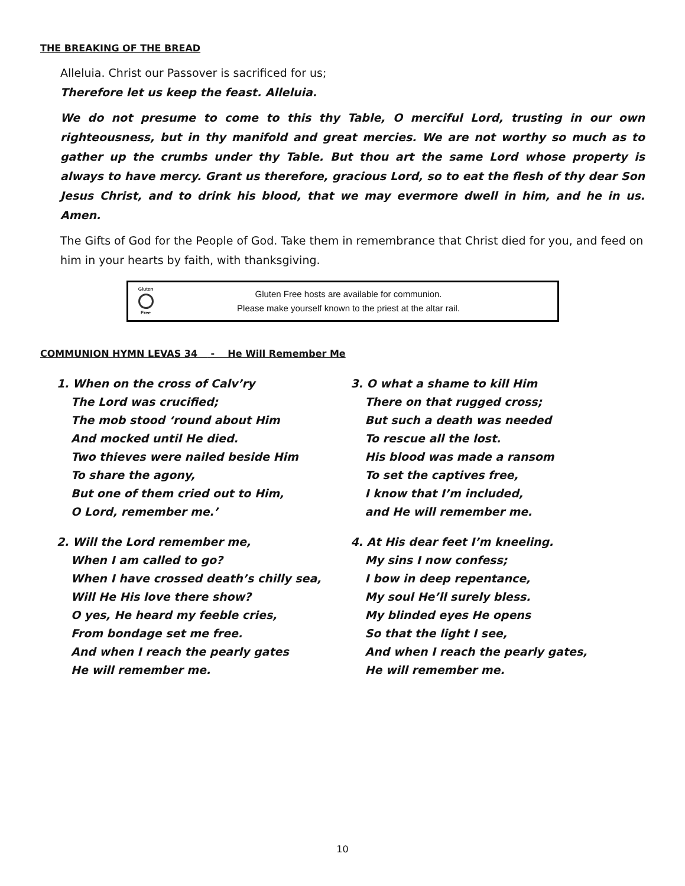THE BREAKING OF THE BREAD
Alleluia. Christ our Passover is sacrificed for us;
Therefore let us keep the feast. Alleluia.
We do not presume to come to this thy Table, O merciful Lord, trusting in our own righteousness, but in thy manifold and great mercies. We are not worthy so much as to gather up the crumbs under thy Table. But thou art the same Lord whose property is always to have mercy. Grant us therefore, gracious Lord, so to eat the flesh of thy dear Son Jesus Christ, and to drink his blood, that we may evermore dwell in him, and he in us. Amen.
The Gifts of God for the People of God. Take them in remembrance that Christ died for you, and feed on him in your hearts by faith, with thanksgiving.
Gluten
Free
Gluten Free hosts are available for communion.
Please make yourself known to the priest at the altar rail.
COMMUNION HYMN LEVAS 34 - He Will Remember Me
1. When on the cross of Calv’ry
The Lord was crucified;
The mob stood ‘round about Him
And mocked until He died.
Two thieves were nailed beside Him
To share the agony,
But one of them cried out to Him,
O Lord, remember me.’
2. Will the Lord remember me,
When I am called to go?
When I have crossed death’s chilly sea,
Will He His love there show?
O yes, He heard my feeble cries,
From bondage set me free.
And when I reach the pearly gates
He will remember me.
3. O what a shame to kill Him
There on that rugged cross;
But such a death was needed
To rescue all the lost.
His blood was made a ransom
To set the captives free,
I know that I’m included,
and He will remember me.
4. At His dear feet I’m kneeling.
My sins I now confess;
I bow in deep repentance,
My soul He’ll surely bless.
My blinded eyes He opens
So that the light I see,
And when I reach the pearly gates,
He will remember me.
10